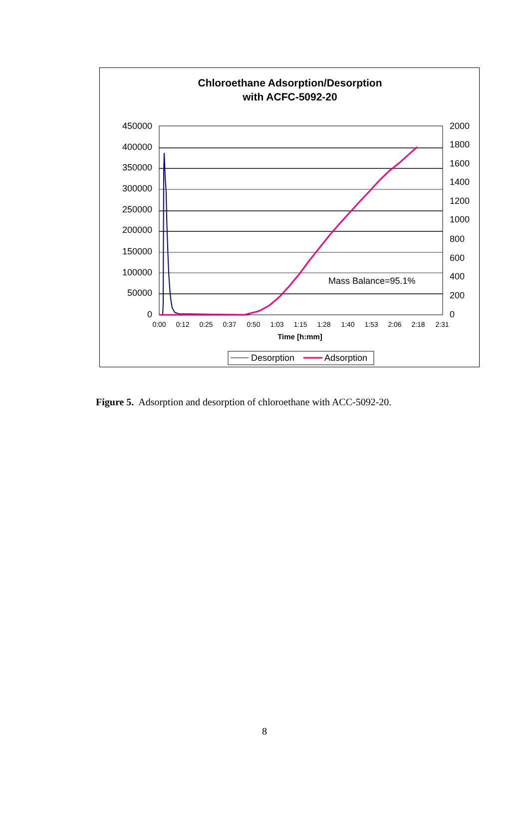Chloroethane Adsorption/Desorption
with ACFC-5092-20
450000
400000
350000
300000
250000
200000
150000
100000
50000
0
2000
1800
1600
1400
1200
1000
800
600
400
200
0
0:00
0:12
0:25
0:37
0:50
1:03
1:15
1:28
1:40
1:53
2:06
2:18
2:31
Time [h:mm]
Mass Balance=95.1%
Desorption
Adsorption
Figure 5. Adsorption and desorption of chloroethane with ACC-5092-20.
8